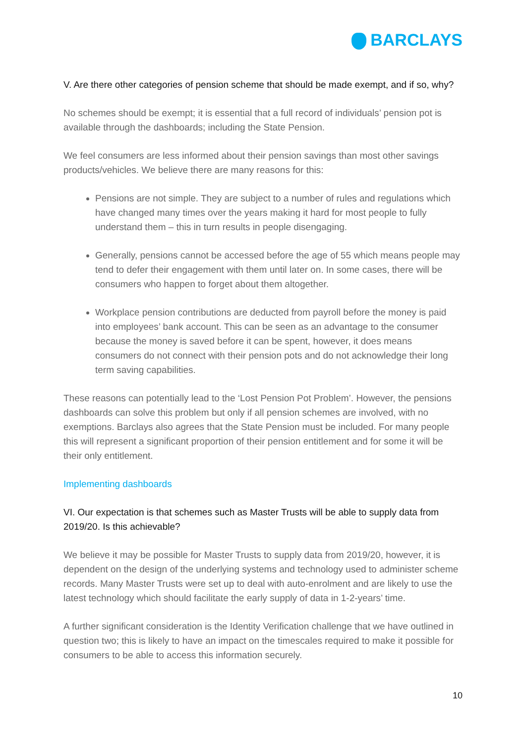BARCLAYS
V. Are there other categories of pension scheme that should be made exempt, and if so, why?
No schemes should be exempt; it is essential that a full record of individuals’ pension pot is available through the dashboards; including the State Pension.
We feel consumers are less informed about their pension savings than most other savings products/vehicles. We believe there are many reasons for this:
Pensions are not simple. They are subject to a number of rules and regulations which have changed many times over the years making it hard for most people to fully understand them – this in turn results in people disengaging.
Generally, pensions cannot be accessed before the age of 55 which means people may tend to defer their engagement with them until later on. In some cases, there will be consumers who happen to forget about them altogether.
Workplace pension contributions are deducted from payroll before the money is paid into employees’ bank account. This can be seen as an advantage to the consumer because the money is saved before it can be spent, however, it does means consumers do not connect with their pension pots and do not acknowledge their long term saving capabilities.
These reasons can potentially lead to the ‘Lost Pension Pot Problem’. However, the pensions dashboards can solve this problem but only if all pension schemes are involved, with no exemptions. Barclays also agrees that the State Pension must be included. For many people this will represent a significant proportion of their pension entitlement and for some it will be their only entitlement.
Implementing dashboards
VI. Our expectation is that schemes such as Master Trusts will be able to supply data from 2019/20. Is this achievable?
We believe it may be possible for Master Trusts to supply data from 2019/20, however, it is dependent on the design of the underlying systems and technology used to administer scheme records. Many Master Trusts were set up to deal with auto-enrolment and are likely to use the latest technology which should facilitate the early supply of data in 1-2-years’ time.
A further significant consideration is the Identity Verification challenge that we have outlined in question two; this is likely to have an impact on the timescales required to make it possible for consumers to be able to access this information securely.
10